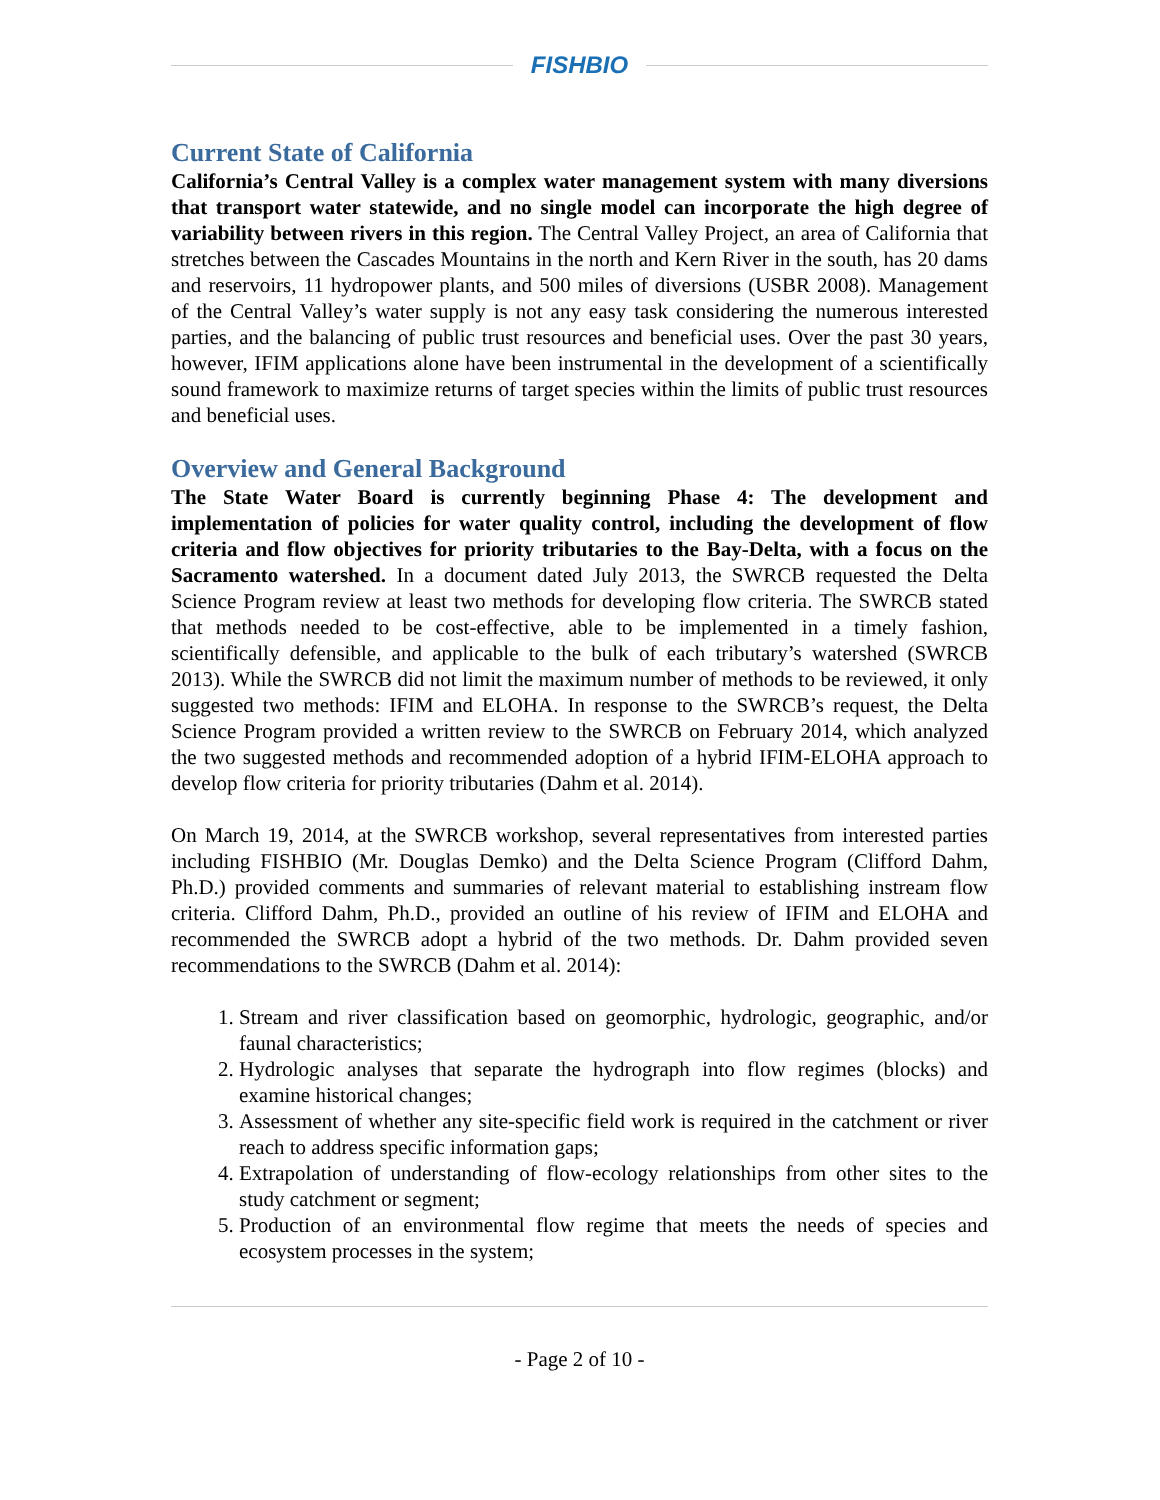FISHBIO
Current State of California
California’s Central Valley is a complex water management system with many diversions that transport water statewide, and no single model can incorporate the high degree of variability between rivers in this region. The Central Valley Project, an area of California that stretches between the Cascades Mountains in the north and Kern River in the south, has 20 dams and reservoirs, 11 hydropower plants, and 500 miles of diversions (USBR 2008). Management of the Central Valley’s water supply is not any easy task considering the numerous interested parties, and the balancing of public trust resources and beneficial uses. Over the past 30 years, however, IFIM applications alone have been instrumental in the development of a scientifically sound framework to maximize returns of target species within the limits of public trust resources and beneficial uses.
Overview and General Background
The State Water Board is currently beginning Phase 4: The development and implementation of policies for water quality control, including the development of flow criteria and flow objectives for priority tributaries to the Bay-Delta, with a focus on the Sacramento watershed. In a document dated July 2013, the SWRCB requested the Delta Science Program review at least two methods for developing flow criteria. The SWRCB stated that methods needed to be cost-effective, able to be implemented in a timely fashion, scientifically defensible, and applicable to the bulk of each tributary’s watershed (SWRCB 2013). While the SWRCB did not limit the maximum number of methods to be reviewed, it only suggested two methods: IFIM and ELOHA. In response to the SWRCB’s request, the Delta Science Program provided a written review to the SWRCB on February 2014, which analyzed the two suggested methods and recommended adoption of a hybrid IFIM-ELOHA approach to develop flow criteria for priority tributaries (Dahm et al. 2014).
On March 19, 2014, at the SWRCB workshop, several representatives from interested parties including FISHBIO (Mr. Douglas Demko) and the Delta Science Program (Clifford Dahm, Ph.D.) provided comments and summaries of relevant material to establishing instream flow criteria. Clifford Dahm, Ph.D., provided an outline of his review of IFIM and ELOHA and recommended the SWRCB adopt a hybrid of the two methods. Dr. Dahm provided seven recommendations to the SWRCB (Dahm et al. 2014):
1. Stream and river classification based on geomorphic, hydrologic, geographic, and/or faunal characteristics;
2. Hydrologic analyses that separate the hydrograph into flow regimes (blocks) and examine historical changes;
3. Assessment of whether any site-specific field work is required in the catchment or river reach to address specific information gaps;
4. Extrapolation of understanding of flow-ecology relationships from other sites to the study catchment or segment;
5. Production of an environmental flow regime that meets the needs of species and ecosystem processes in the system;
- Page 2 of 10 -